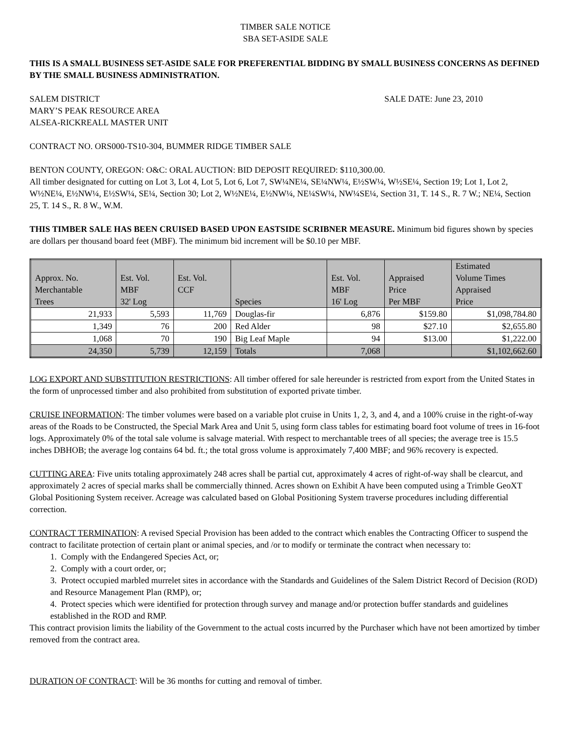TIMBER SALE NOTICE
SBA SET-ASIDE SALE
THIS IS A SMALL BUSINESS SET-ASIDE SALE FOR PREFERENTIAL BIDDING BY SMALL BUSINESS CONCERNS AS DEFINED BY THE SMALL BUSINESS ADMINISTRATION.
SALEM DISTRICT SALE DATE: June 23, 2010
MARY’S PEAK RESOURCE AREA
ALSEA-RICKREALL MASTER UNIT
CONTRACT NO. ORS000-TS10-304, BUMMER RIDGE TIMBER SALE
BENTON COUNTY, OREGON: O&C: ORAL AUCTION: BID DEPOSIT REQUIRED: $110,300.00.
All timber designated for cutting on Lot 3, Lot 4, Lot 5, Lot 6, Lot 7, SW¼NE¼, SE¼NW¼, E½SW¼, W½SE¼, Section 19; Lot 1, Lot 2, W½NE¼, E½NW¼, E½SW¼, SE¼, Section 30; Lot 2, W½NE¼, E½NW¼, NE¼SW¼, NW¼SE¼, Section 31, T. 14 S., R. 7 W.; NE¼, Section 25, T. 14 S., R. 8 W., W.M.
THIS TIMBER SALE HAS BEEN CRUISED BASED UPON EASTSIDE SCRIBNER MEASURE. Minimum bid figures shown by species are dollars per thousand board feet (MBF). The minimum bid increment will be $0.10 per MBF.
| Approx. No. Merchantable Trees | Est. Vol. MBF 32' Log | Est. Vol. CCF | Species | Est. Vol. MBF 16' Log | Appraised Price Per MBF | Estimated Volume Times Appraised Price |
| --- | --- | --- | --- | --- | --- | --- |
| 21,933 | 5,593 | 11,769 | Douglas-fir | 6,876 | $159.80 | $1,098,784.80 |
| 1,349 | 76 | 200 | Red Alder | 98 | $27.10 | $2,655.80 |
| 1,068 | 70 | 190 | Big Leaf Maple | 94 | $13.00 | $1,222.00 |
| 24,350 | 5,739 | 12,159 | Totals | 7,068 | | $1,102,662.60 |
LOG EXPORT AND SUBSTITUTION RESTRICTIONS: All timber offered for sale hereunder is restricted from export from the United States in the form of unprocessed timber and also prohibited from substitution of exported private timber.
CRUISE INFORMATION: The timber volumes were based on a variable plot cruise in Units 1, 2, 3, and 4, and a 100% cruise in the right-of-way areas of the Roads to be Constructed, the Special Mark Area and Unit 5, using form class tables for estimating board foot volume of trees in 16-foot logs. Approximately 0% of the total sale volume is salvage material. With respect to merchantable trees of all species; the average tree is 15.5 inches DBHOB; the average log contains 64 bd. ft.; the total gross volume is approximately 7,400 MBF; and 96% recovery is expected.
CUTTING AREA: Five units totaling approximately 248 acres shall be partial cut, approximately 4 acres of right-of-way shall be clearcut, and approximately 2 acres of special marks shall be commercially thinned. Acres shown on Exhibit A have been computed using a Trimble GeoXT Global Positioning System receiver. Acreage was calculated based on Global Positioning System traverse procedures including differential correction.
CONTRACT TERMINATION: A revised Special Provision has been added to the contract which enables the Contracting Officer to suspend the contract to facilitate protection of certain plant or animal species, and /or to modify or terminate the contract when necessary to:
1. Comply with the Endangered Species Act, or;
2. Comply with a court order, or;
3. Protect occupied marbled murrelet sites in accordance with the Standards and Guidelines of the Salem District Record of Decision (ROD) and Resource Management Plan (RMP), or;
4. Protect species which were identified for protection through survey and manage and/or protection buffer standards and guidelines established in the ROD and RMP.
This contract provision limits the liability of the Government to the actual costs incurred by the Purchaser which have not been amortized by timber removed from the contract area.
DURATION OF CONTRACT: Will be 36 months for cutting and removal of timber.